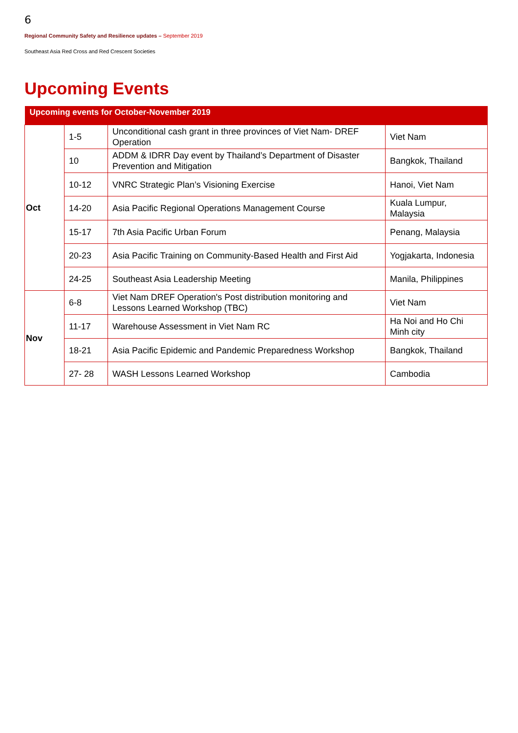6
Regional Community Safety and Resilience updates – September 2019
Southeast Asia Red Cross and Red Crescent Societies
Upcoming Events
| Upcoming events for October-November 2019 | | | |
| --- | --- | --- | --- |
| Oct | 1-5 | Unconditional cash grant in three provinces of Viet Nam- DREF Operation | Viet Nam |
| | 10 | ADDM & IDRR Day event by Thailand’s Department of Disaster Prevention and Mitigation | Bangkok, Thailand |
| | 10-12 | VNRC Strategic Plan’s Visioning Exercise | Hanoi, Viet Nam |
| | 14-20 | Asia Pacific Regional Operations Management Course | Kuala Lumpur, Malaysia |
| | 15-17 | 7th Asia Pacific Urban Forum | Penang, Malaysia |
| | 20-23 | Asia Pacific Training on Community-Based Health and First Aid | Yogjakarta, Indonesia |
| | 24-25 | Southeast Asia Leadership Meeting | Manila, Philippines |
| Nov | 6-8 | Viet Nam DREF Operation's Post distribution monitoring and Lessons Learned Workshop (TBC) | Viet Nam |
| | 11-17 | Warehouse Assessment in Viet Nam RC | Ha Noi and Ho Chi Minh city |
| | 18-21 | Asia Pacific Epidemic and Pandemic Preparedness Workshop | Bangkok, Thailand |
| | 27- 28 | WASH Lessons Learned Workshop | Cambodia |